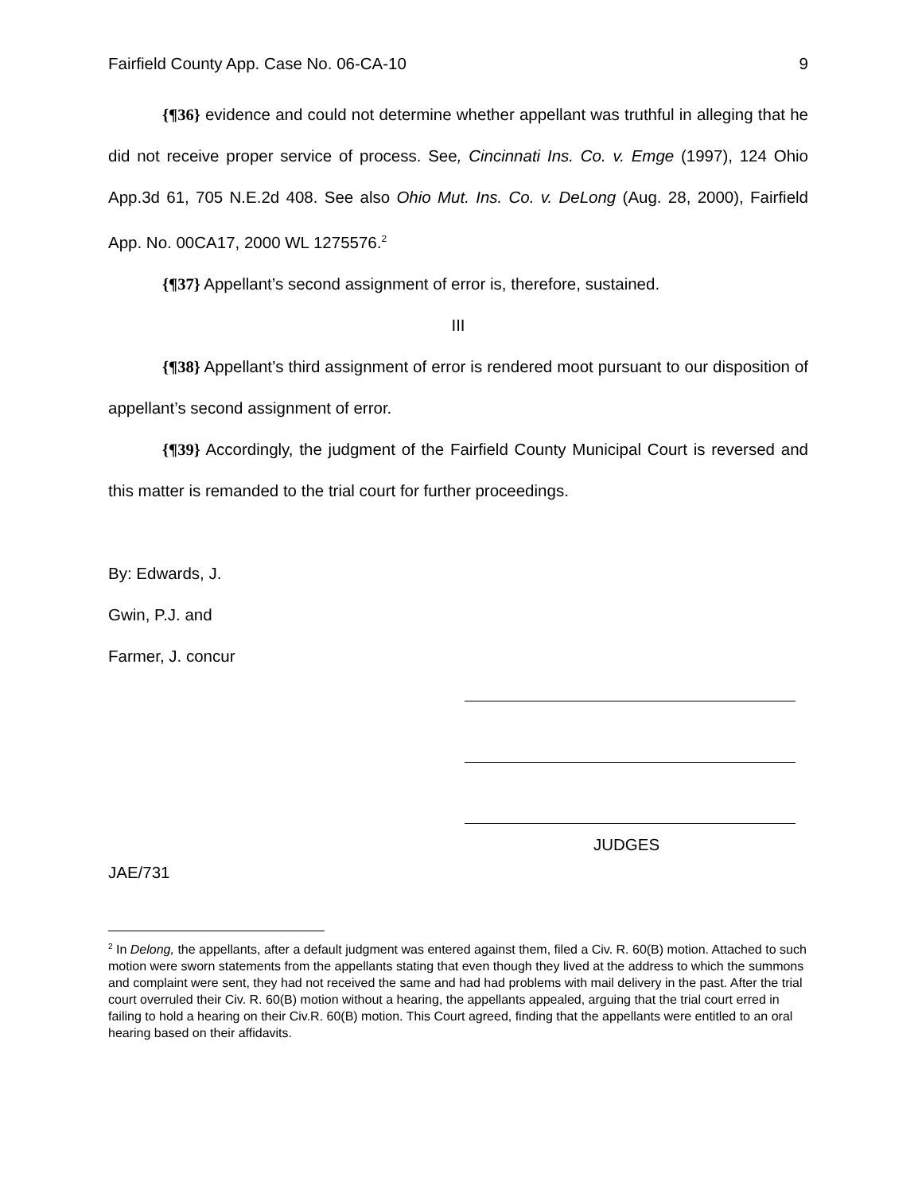Fairfield County App. Case No. 06-CA-10 9
{¶36} evidence and could not determine whether appellant was truthful in alleging that he did not receive proper service of process. See, Cincinnati Ins. Co. v. Emge (1997), 124 Ohio App.3d 61, 705 N.E.2d 408. See also Ohio Mut. Ins. Co. v. DeLong (Aug. 28, 2000), Fairfield App. No. 00CA17, 2000 WL 1275576.<sup>2</sup>
{¶37} Appellant’s second assignment of error is, therefore, sustained.
III
{¶38} Appellant’s third assignment of error is rendered moot pursuant to our disposition of appellant’s second assignment of error.
{¶39} Accordingly, the judgment of the Fairfield County Municipal Court is reversed and this matter is remanded to the trial court for further proceedings.
By: Edwards, J.
Gwin, P.J. and
Farmer, J. concur
JUDGES
JAE/731
<sup>2</sup> In Delong, the appellants, after a default judgment was entered against them, filed a Civ. R. 60(B) motion. Attached to such motion were sworn statements from the appellants stating that even though they lived at the address to which the summons and complaint were sent, they had not received the same and had had problems with mail delivery in the past. After the trial court overruled their Civ. R. 60(B) motion without a hearing, the appellants appealed, arguing that the trial court erred in failing to hold a hearing on their Civ.R. 60(B) motion. This Court agreed, finding that the appellants were entitled to an oral hearing based on their affidavits.